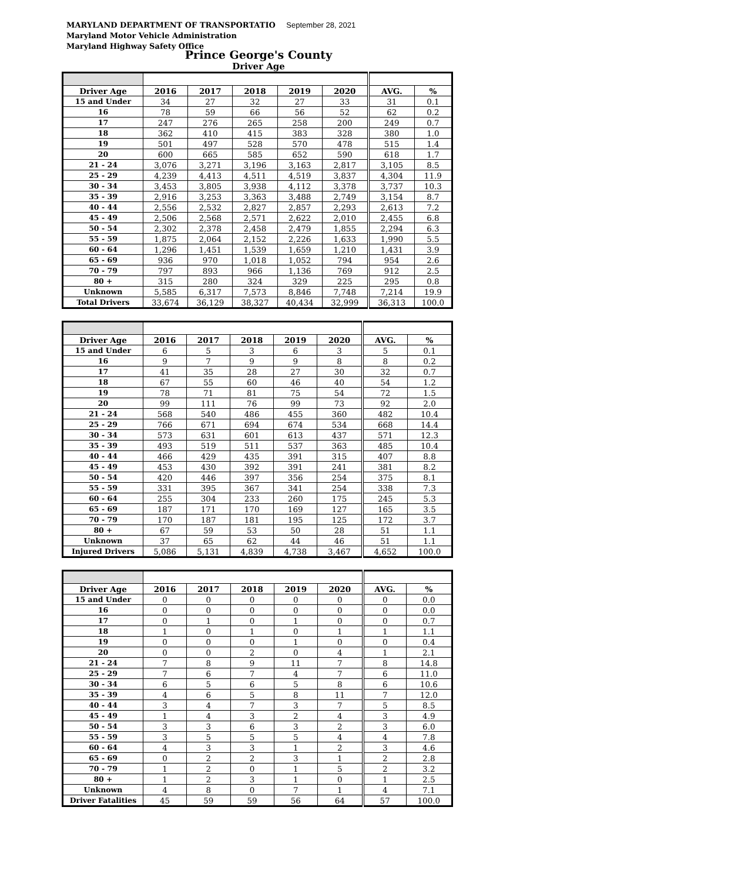MARYLAND DEPARTMENT OF TRANSPORTATIO September 28, 2021
Maryland Motor Vehicle Administration
Maryland Highway Safety Office
Prince George's County
Driver Age
| Driver Age | 2016 | 2017 | 2018 | 2019 | 2020 | AVG. | % |
| --- | --- | --- | --- | --- | --- | --- | --- |
| 15 and Under | 34 | 27 | 32 | 27 | 33 | 31 | 0.1 |
| 16 | 78 | 59 | 66 | 56 | 52 | 62 | 0.2 |
| 17 | 247 | 276 | 265 | 258 | 200 | 249 | 0.7 |
| 18 | 362 | 410 | 415 | 383 | 328 | 380 | 1.0 |
| 19 | 501 | 497 | 528 | 570 | 478 | 515 | 1.4 |
| 20 | 600 | 665 | 585 | 652 | 590 | 618 | 1.7 |
| 21 - 24 | 3,076 | 3,271 | 3,196 | 3,163 | 2,817 | 3,105 | 8.5 |
| 25 - 29 | 4,239 | 4,413 | 4,511 | 4,519 | 3,837 | 4,304 | 11.9 |
| 30 - 34 | 3,453 | 3,805 | 3,938 | 4,112 | 3,378 | 3,737 | 10.3 |
| 35 - 39 | 2,916 | 3,253 | 3,363 | 3,488 | 2,749 | 3,154 | 8.7 |
| 40 - 44 | 2,556 | 2,532 | 2,827 | 2,857 | 2,293 | 2,613 | 7.2 |
| 45 - 49 | 2,506 | 2,568 | 2,571 | 2,622 | 2,010 | 2,455 | 6.8 |
| 50 - 54 | 2,302 | 2,378 | 2,458 | 2,479 | 1,855 | 2,294 | 6.3 |
| 55 - 59 | 1,875 | 2,064 | 2,152 | 2,226 | 1,633 | 1,990 | 5.5 |
| 60 - 64 | 1,296 | 1,451 | 1,539 | 1,659 | 1,210 | 1,431 | 3.9 |
| 65 - 69 | 936 | 970 | 1,018 | 1,052 | 794 | 954 | 2.6 |
| 70 - 79 | 797 | 893 | 966 | 1,136 | 769 | 912 | 2.5 |
| 80 + | 315 | 280 | 324 | 329 | 225 | 295 | 0.8 |
| Unknown | 5,585 | 6,317 | 7,573 | 8,846 | 7,748 | 7,214 | 19.9 |
| Total Drivers | 33,674 | 36,129 | 38,327 | 40,434 | 32,999 | 36,313 | 100.0 |
| Driver Age | 2016 | 2017 | 2018 | 2019 | 2020 | AVG. | % |
| --- | --- | --- | --- | --- | --- | --- | --- |
| 15 and Under | 6 | 5 | 3 | 6 | 3 | 5 | 0.1 |
| 16 | 9 | 7 | 9 | 9 | 8 | 8 | 0.2 |
| 17 | 41 | 35 | 28 | 27 | 30 | 32 | 0.7 |
| 18 | 67 | 55 | 60 | 46 | 40 | 54 | 1.2 |
| 19 | 78 | 71 | 81 | 75 | 54 | 72 | 1.5 |
| 20 | 99 | 111 | 76 | 99 | 73 | 92 | 2.0 |
| 21 - 24 | 568 | 540 | 486 | 455 | 360 | 482 | 10.4 |
| 25 - 29 | 766 | 671 | 694 | 674 | 534 | 668 | 14.4 |
| 30 - 34 | 573 | 631 | 601 | 613 | 437 | 571 | 12.3 |
| 35 - 39 | 493 | 519 | 511 | 537 | 363 | 485 | 10.4 |
| 40 - 44 | 466 | 429 | 435 | 391 | 315 | 407 | 8.8 |
| 45 - 49 | 453 | 430 | 392 | 391 | 241 | 381 | 8.2 |
| 50 - 54 | 420 | 446 | 397 | 356 | 254 | 375 | 8.1 |
| 55 - 59 | 331 | 395 | 367 | 341 | 254 | 338 | 7.3 |
| 60 - 64 | 255 | 304 | 233 | 260 | 175 | 245 | 5.3 |
| 65 - 69 | 187 | 171 | 170 | 169 | 127 | 165 | 3.5 |
| 70 - 79 | 170 | 187 | 181 | 195 | 125 | 172 | 3.7 |
| 80 + | 67 | 59 | 53 | 50 | 28 | 51 | 1.1 |
| Unknown | 37 | 65 | 62 | 44 | 46 | 51 | 1.1 |
| Injured Drivers | 5,086 | 5,131 | 4,839 | 4,738 | 3,467 | 4,652 | 100.0 |
| Driver Age | 2016 | 2017 | 2018 | 2019 | 2020 | AVG. | % |
| --- | --- | --- | --- | --- | --- | --- | --- |
| 15 and Under | 0 | 0 | 0 | 0 | 0 | 0 | 0.0 |
| 16 | 0 | 0 | 0 | 0 | 0 | 0 | 0.0 |
| 17 | 0 | 1 | 0 | 1 | 0 | 0 | 0.7 |
| 18 | 1 | 0 | 1 | 0 | 1 | 1 | 1.1 |
| 19 | 0 | 0 | 0 | 1 | 0 | 0 | 0.4 |
| 20 | 0 | 0 | 2 | 0 | 4 | 1 | 2.1 |
| 21 - 24 | 7 | 8 | 9 | 11 | 7 | 8 | 14.8 |
| 25 - 29 | 7 | 6 | 7 | 4 | 7 | 6 | 11.0 |
| 30 - 34 | 6 | 5 | 6 | 5 | 8 | 6 | 10.6 |
| 35 - 39 | 4 | 6 | 5 | 8 | 11 | 7 | 12.0 |
| 40 - 44 | 3 | 4 | 7 | 3 | 7 | 5 | 8.5 |
| 45 - 49 | 1 | 4 | 3 | 2 | 4 | 3 | 4.9 |
| 50 - 54 | 3 | 3 | 6 | 3 | 2 | 3 | 6.0 |
| 55 - 59 | 3 | 5 | 5 | 5 | 4 | 4 | 7.8 |
| 60 - 64 | 4 | 3 | 3 | 1 | 2 | 3 | 4.6 |
| 65 - 69 | 0 | 2 | 2 | 3 | 1 | 2 | 2.8 |
| 70 - 79 | 1 | 2 | 0 | 1 | 5 | 2 | 3.2 |
| 80 + | 1 | 2 | 3 | 1 | 0 | 1 | 2.5 |
| Unknown | 4 | 8 | 0 | 7 | 1 | 4 | 7.1 |
| Driver Fatalities | 45 | 59 | 59 | 56 | 64 | 57 | 100.0 |